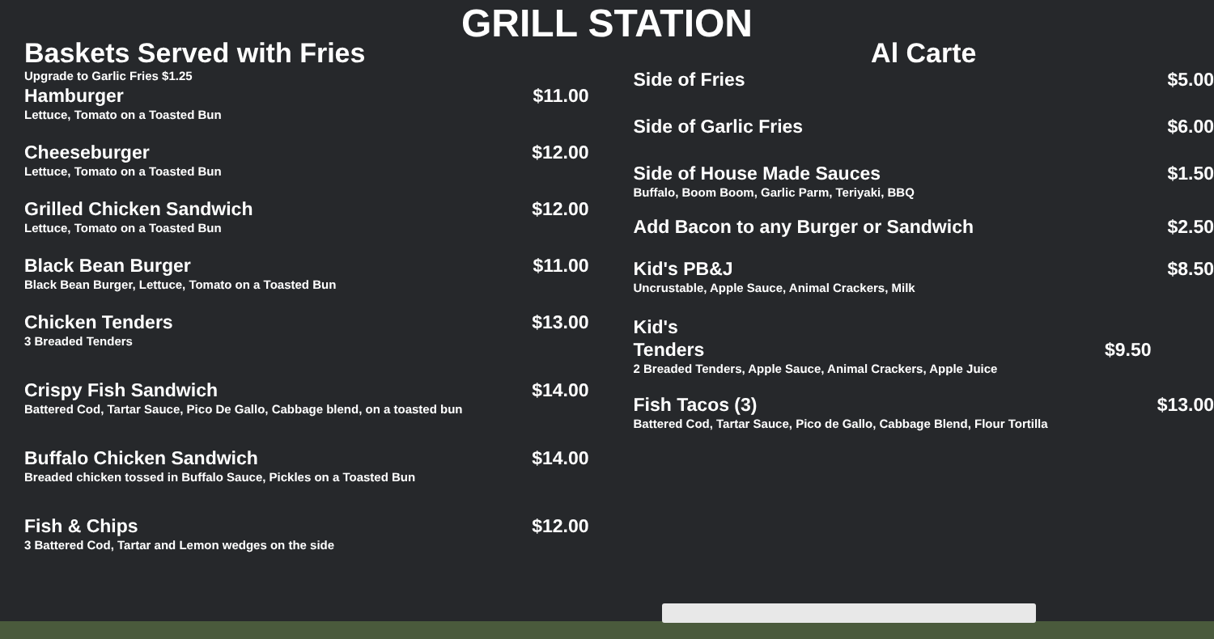GRILL STATION
Baskets Served with Fries
Upgrade to Garlic Fries $1.25
Hamburger $11.00
Lettuce, Tomato on a Toasted Bun
Cheeseburger $12.00
Lettuce, Tomato on a Toasted Bun
Grilled Chicken Sandwich $12.00
Lettuce, Tomato on a Toasted Bun
Black Bean Burger $11.00
Black Bean Burger, Lettuce, Tomato on a Toasted Bun
Chicken Tenders $13.00
3 Breaded Tenders
Crispy Fish Sandwich $14.00
Battered Cod, Tartar Sauce, Pico De Gallo, Cabbage blend, on a toasted bun
Buffalo Chicken Sandwich $14.00
Breaded chicken tossed in Buffalo Sauce, Pickles on a Toasted Bun
Fish & Chips $12.00
3 Battered Cod, Tartar and Lemon wedges on the side
Al Carte
Side of Fries $5.00
Side of Garlic Fries $6.00
Side of House Made Sauces $1.50
Buffalo, Boom Boom, Garlic Parm, Teriyaki, BBQ
Add Bacon to any Burger or Sandwich $2.50
Kid's PB&J $8.50
Uncrustable, Apple Sauce, Animal Crackers, Milk
Kid's
Tenders $9.50
2 Breaded Tenders, Apple Sauce, Animal Crackers, Apple Juice
Fish Tacos (3) $13.00
Battered Cod, Tartar Sauce, Pico de Gallo, Cabbage Blend, Flour Tortilla